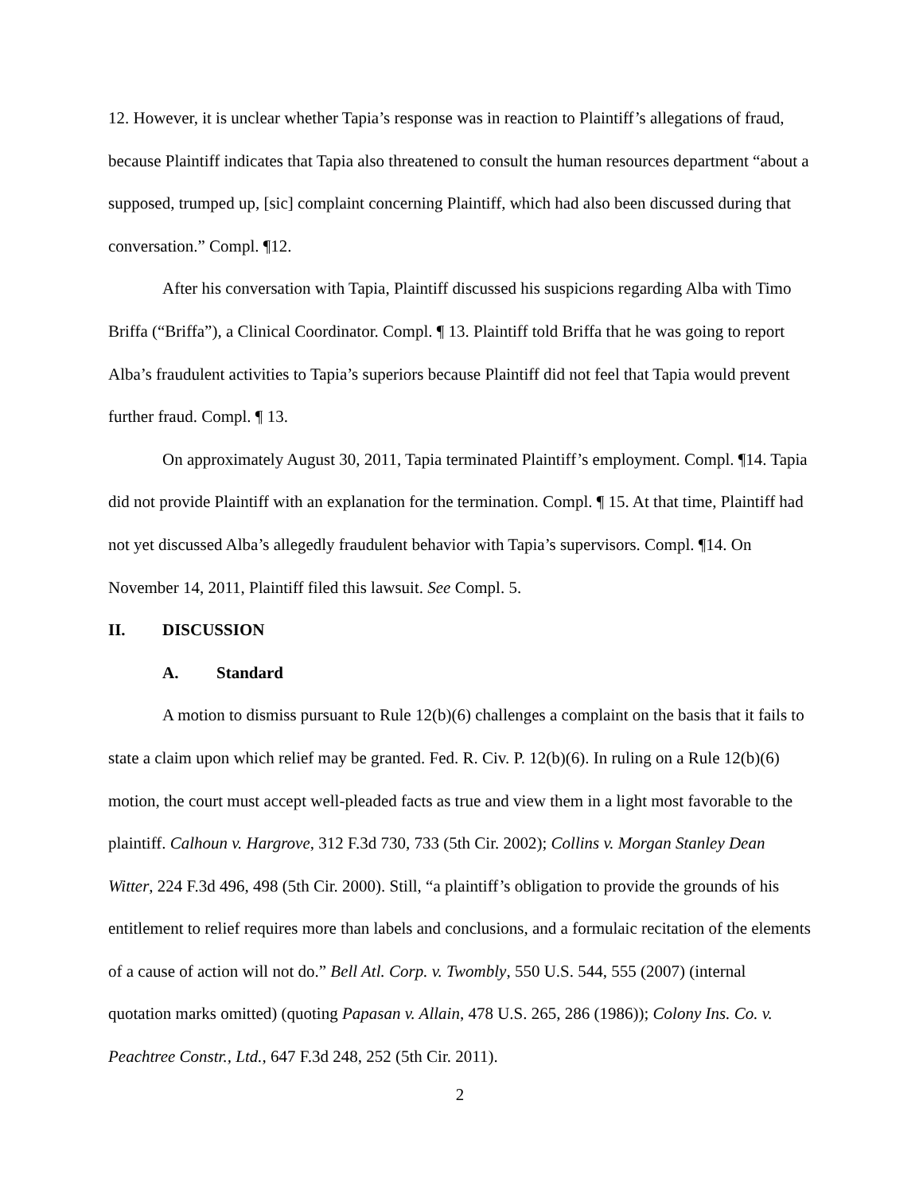12. However, it is unclear whether Tapia’s response was in reaction to Plaintiff’s allegations of fraud, because Plaintiff indicates that Tapia also threatened to consult the human resources department “about a supposed, trumped up, [sic] complaint concerning Plaintiff, which had also been discussed during that conversation.” Compl. ¶12.
After his conversation with Tapia, Plaintiff discussed his suspicions regarding Alba with Timo Briffa (“Briffa”), a Clinical Coordinator. Compl. ¶ 13. Plaintiff told Briffa that he was going to report Alba’s fraudulent activities to Tapia’s superiors because Plaintiff did not feel that Tapia would prevent further fraud. Compl. ¶ 13.
On approximately August 30, 2011, Tapia terminated Plaintiff’s employment. Compl. ¶14. Tapia did not provide Plaintiff with an explanation for the termination. Compl. ¶ 15. At that time, Plaintiff had not yet discussed Alba’s allegedly fraudulent behavior with Tapia’s supervisors. Compl. ¶14. On November 14, 2011, Plaintiff filed this lawsuit. See Compl. 5.
II. DISCUSSION
A. Standard
A motion to dismiss pursuant to Rule 12(b)(6) challenges a complaint on the basis that it fails to state a claim upon which relief may be granted. Fed. R. Civ. P. 12(b)(6). In ruling on a Rule 12(b)(6) motion, the court must accept well-pleaded facts as true and view them in a light most favorable to the plaintiff. Calhoun v. Hargrove, 312 F.3d 730, 733 (5th Cir. 2002); Collins v. Morgan Stanley Dean Witter, 224 F.3d 496, 498 (5th Cir. 2000). Still, “a plaintiff’s obligation to provide the grounds of his entitlement to relief requires more than labels and conclusions, and a formulaic recitation of the elements of a cause of action will not do.” Bell Atl. Corp. v. Twombly, 550 U.S. 544, 555 (2007) (internal quotation marks omitted) (quoting Papasan v. Allain, 478 U.S. 265, 286 (1986)); Colony Ins. Co. v. Peachtree Constr., Ltd., 647 F.3d 248, 252 (5th Cir. 2011).
2